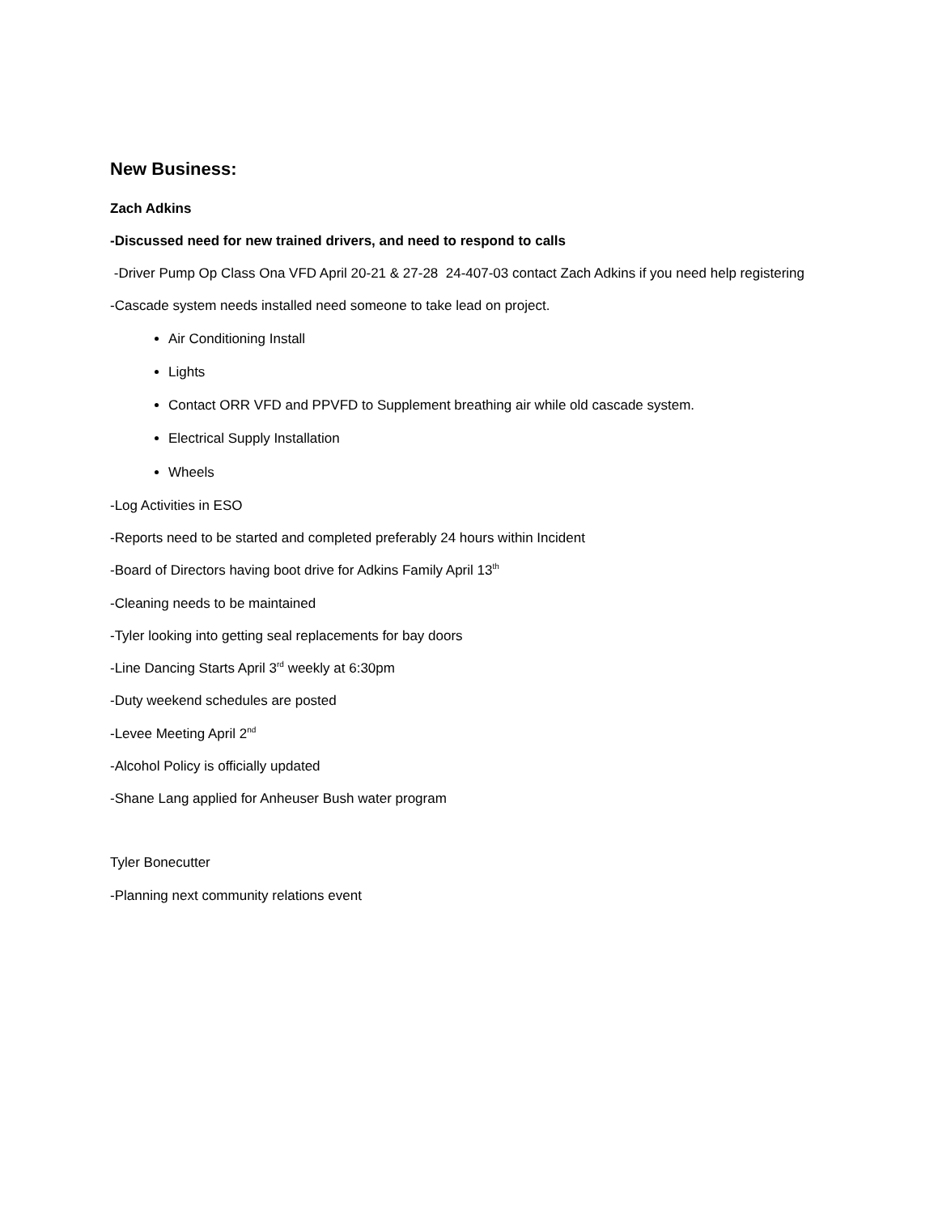New Business:
Zach Adkins
-Discussed need for new trained drivers, and need to respond to calls
-Driver Pump Op Class Ona VFD April 20-21 & 27-28 24-407-03 contact Zach Adkins if you need help registering
-Cascade system needs installed need someone to take lead on project.
Air Conditioning Install
Lights
Contact ORR VFD and PPVFD to Supplement breathing air while old cascade system.
Electrical Supply Installation
Wheels
-Log Activities in ESO
-Reports need to be started and completed preferably 24 hours within Incident
-Board of Directors having boot drive for Adkins Family April 13<sup>th</sup>
-Cleaning needs to be maintained
-Tyler looking into getting seal replacements for bay doors
-Line Dancing Starts April 3<sup>rd</sup> weekly at 6:30pm
-Duty weekend schedules are posted
-Levee Meeting April 2<sup>nd</sup>
-Alcohol Policy is officially updated
-Shane Lang applied for Anheuser Bush water program
Tyler Bonecutter
-Planning next community relations event